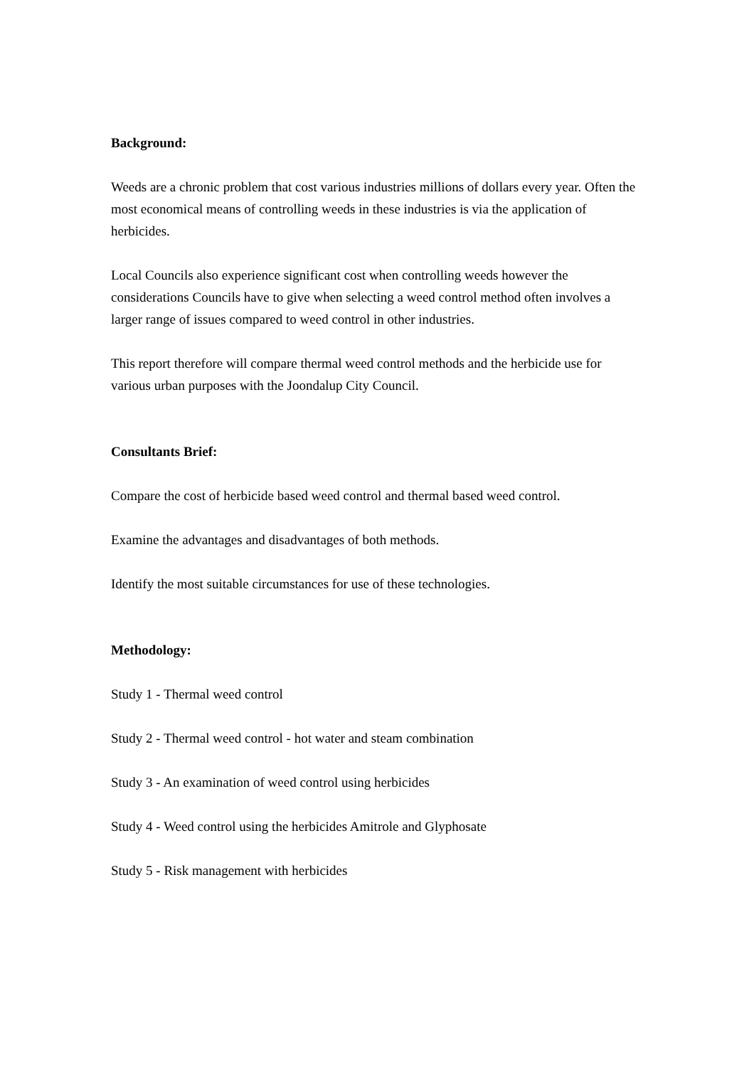Background:
Weeds are a chronic problem that cost various industries millions of dollars every year. Often the most economical means of controlling weeds in these industries is via the application of herbicides.
Local Councils also experience significant cost when controlling weeds however the considerations Councils have to give when selecting a weed control method often involves a larger range of issues compared to weed control in other industries.
This report therefore will compare thermal weed control methods and the herbicide use for various urban purposes with the Joondalup City Council.
Consultants Brief:
Compare the cost of herbicide based weed control and thermal based weed control.
Examine the advantages and disadvantages of both methods.
Identify the most suitable circumstances for use of these technologies.
Methodology:
Study 1 - Thermal weed control
Study 2 - Thermal weed control - hot water and steam combination
Study 3 - An examination of weed control using herbicides
Study 4 - Weed control using the herbicides Amitrole and Glyphosate
Study 5 - Risk management with herbicides